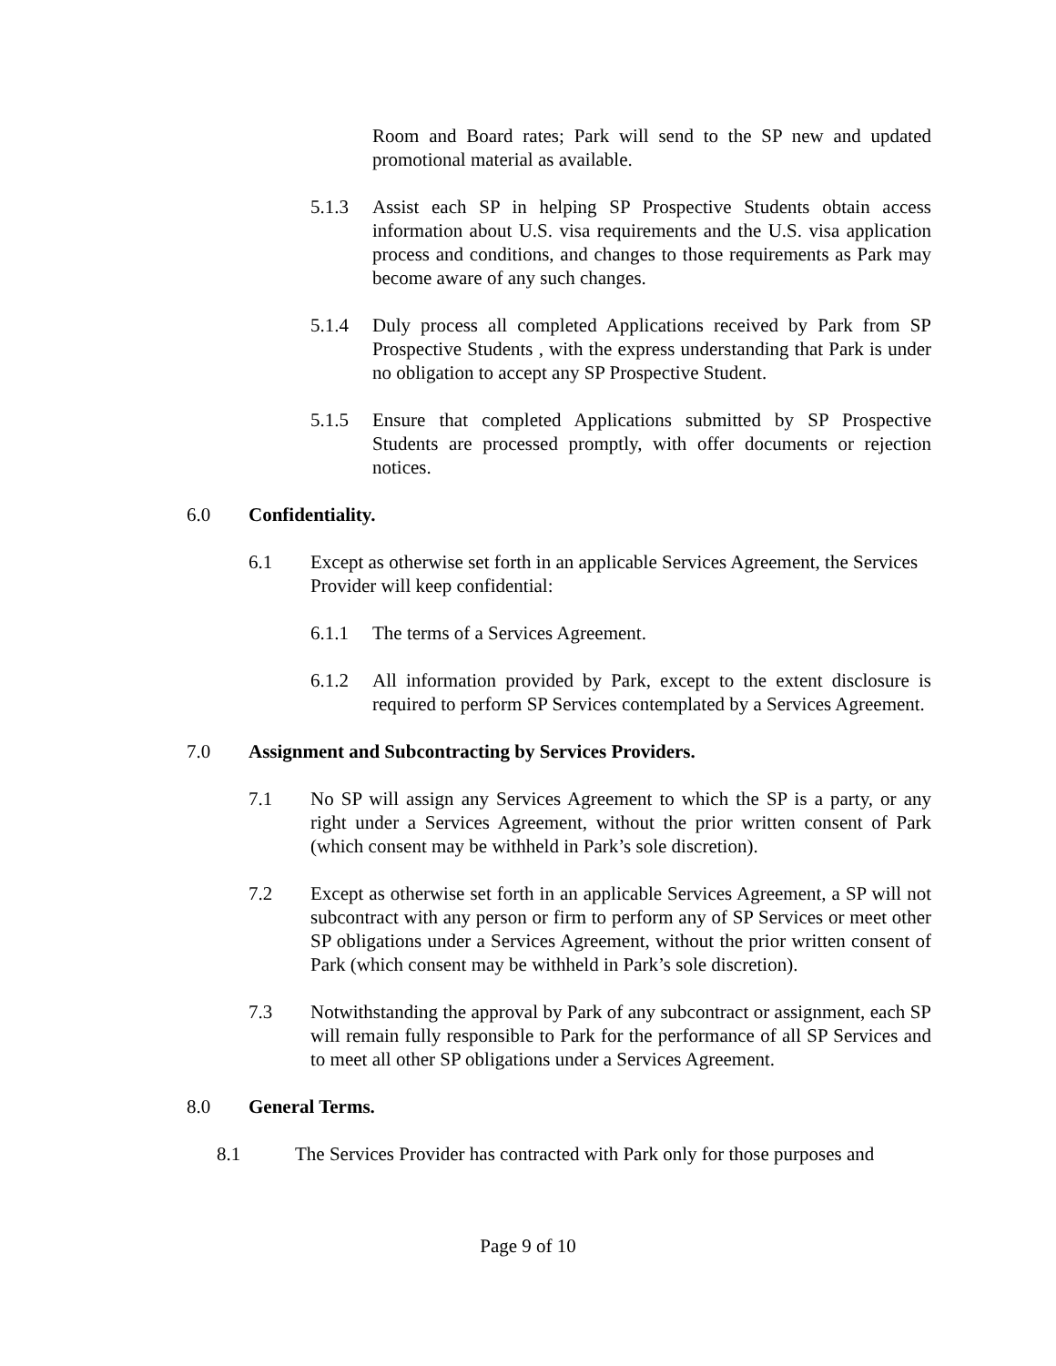Room and Board rates; Park will send to the SP new and updated promotional material as available.
5.1.3 Assist each SP in helping SP Prospective Students obtain access information about U.S. visa requirements and the U.S. visa application process and conditions, and changes to those requirements as Park may become aware of any such changes.
5.1.4 Duly process all completed Applications received by Park from SP Prospective Students , with the express understanding that Park is under no obligation to accept any SP Prospective Student.
5.1.5 Ensure that completed Applications submitted by SP Prospective Students are processed promptly, with offer documents or rejection notices.
6.0 Confidentiality.
6.1 Except as otherwise set forth in an applicable Services Agreement, the Services Provider will keep confidential:
6.1.1 The terms of a Services Agreement.
6.1.2 All information provided by Park, except to the extent disclosure is required to perform SP Services contemplated by a Services Agreement.
7.0 Assignment and Subcontracting by Services Providers.
7.1 No SP will assign any Services Agreement to which the SP is a party, or any right under a Services Agreement, without the prior written consent of Park (which consent may be withheld in Park’s sole discretion).
7.2 Except as otherwise set forth in an applicable Services Agreement, a SP will not subcontract with any person or firm to perform any of SP Services or meet other SP obligations under a Services Agreement, without the prior written consent of Park (which consent may be withheld in Park’s sole discretion).
7.3 Notwithstanding the approval by Park of any subcontract or assignment, each SP will remain fully responsible to Park for the performance of all SP Services and to meet all other SP obligations under a Services Agreement.
8.0 General Terms.
8.1 The Services Provider has contracted with Park only for those purposes and
Page 9 of 10